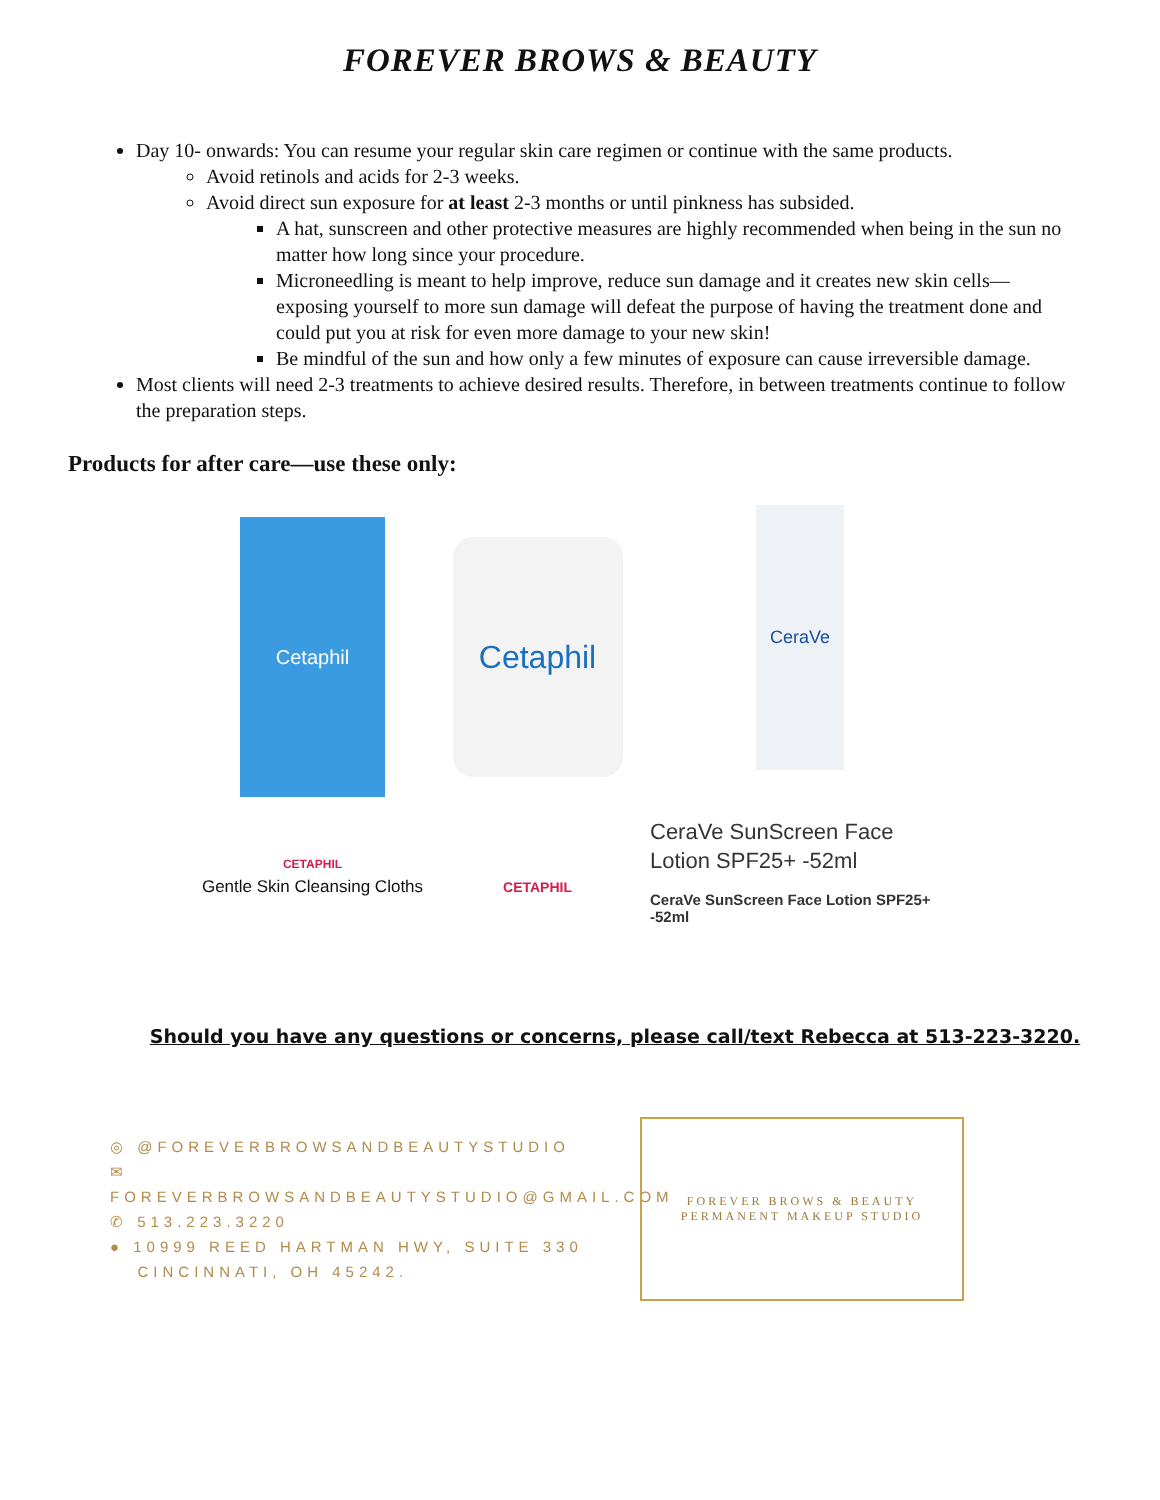FOREVER BROWS & BEAUTY
Day 10- onwards: You can resume your regular skin care regimen or continue with the same products.
Avoid retinols and acids for 2-3 weeks.
Avoid direct sun exposure for at least 2-3 months or until pinkness has subsided.
A hat, sunscreen and other protective measures are highly recommended when being in the sun no matter how long since your procedure.
Microneedling is meant to help improve, reduce sun damage and it creates new skin cells—exposing yourself to more sun damage will defeat the purpose of having the treatment done and could put you at risk for even more damage to your new skin!
Be mindful of the sun and how only a few minutes of exposure can cause irreversible damage.
Most clients will need 2-3 treatments to achieve desired results. Therefore, in between treatments continue to follow the preparation steps.
Products for after care—use these only:
Cetaphil
CETAPHIL
Gentle Skin Cleansing Cloths
Cetaphil
CETAPHIL
CeraVe
CeraVe SunScreen Face Lotion SPF25+ -52ml
CeraVe SunScreen Face Lotion SPF25+ -52ml
Should you have any questions or concerns, please call/text Rebecca at 513-223-3220.
◎ @FOREVERBROWSANDBEAUTYSTUDIO
✉ FOREVERBROWSANDBEAUTYSTUDIO@GMAIL.COM
✆ 513.223.3220
● 10999 REED HARTMAN HWY, SUITE 330
CINCINNATI, OH 45242.
FOREVER BROWS & BEAUTY
PERMANENT MAKEUP STUDIO